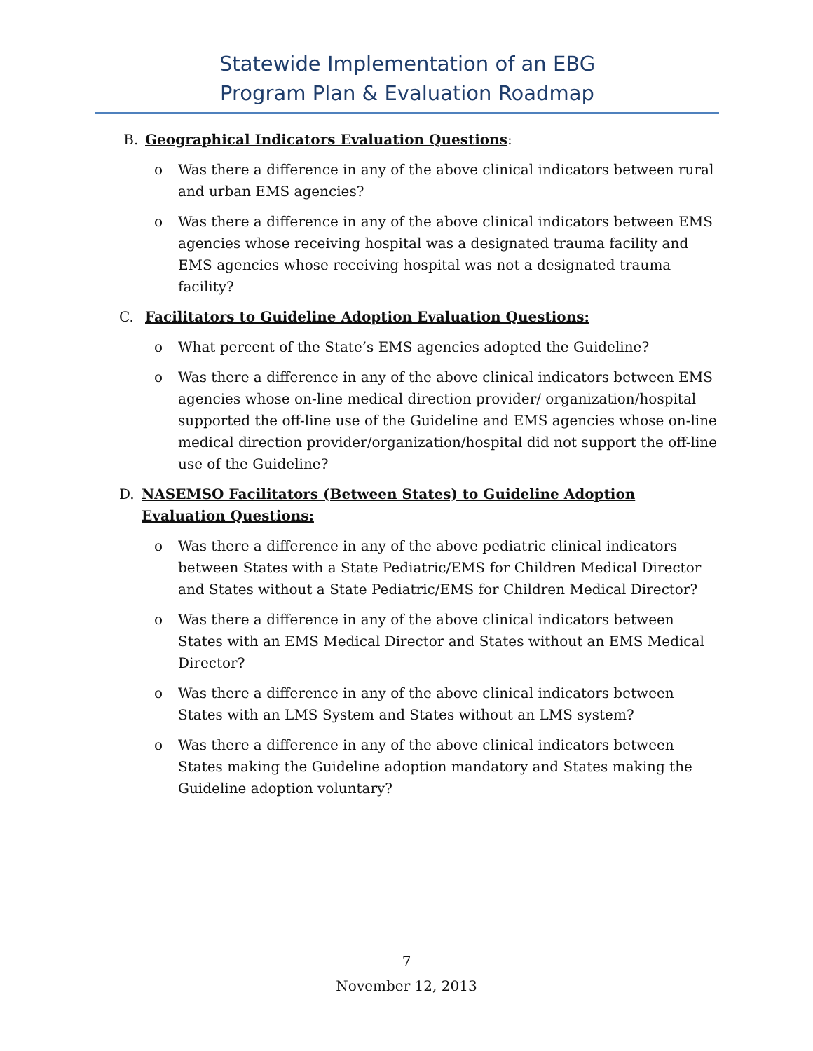Statewide Implementation of an EBG
Program Plan & Evaluation Roadmap
B. Geographical Indicators Evaluation Questions:
o Was there a difference in any of the above clinical indicators between rural and urban EMS agencies?
o Was there a difference in any of the above clinical indicators between EMS agencies whose receiving hospital was a designated trauma facility and EMS agencies whose receiving hospital was not a designated trauma facility?
C. Facilitators to Guideline Adoption Evaluation Questions:
o What percent of the State’s EMS agencies adopted the Guideline?
o Was there a difference in any of the above clinical indicators between EMS agencies whose on-line medical direction provider/ organization/hospital supported the off-line use of the Guideline and EMS agencies whose on-line medical direction provider/organization/hospital did not support the off-line use of the Guideline?
D. NASEMSO Facilitators (Between States) to Guideline Adoption Evaluation Questions:
o Was there a difference in any of the above pediatric clinical indicators between States with a State Pediatric/EMS for Children Medical Director and States without a State Pediatric/EMS for Children Medical Director?
o Was there a difference in any of the above clinical indicators between States with an EMS Medical Director and States without an EMS Medical Director?
o Was there a difference in any of the above clinical indicators between States with an LMS System and States without an LMS system?
o Was there a difference in any of the above clinical indicators between States making the Guideline adoption mandatory and States making the Guideline adoption voluntary?
7
November 12, 2013